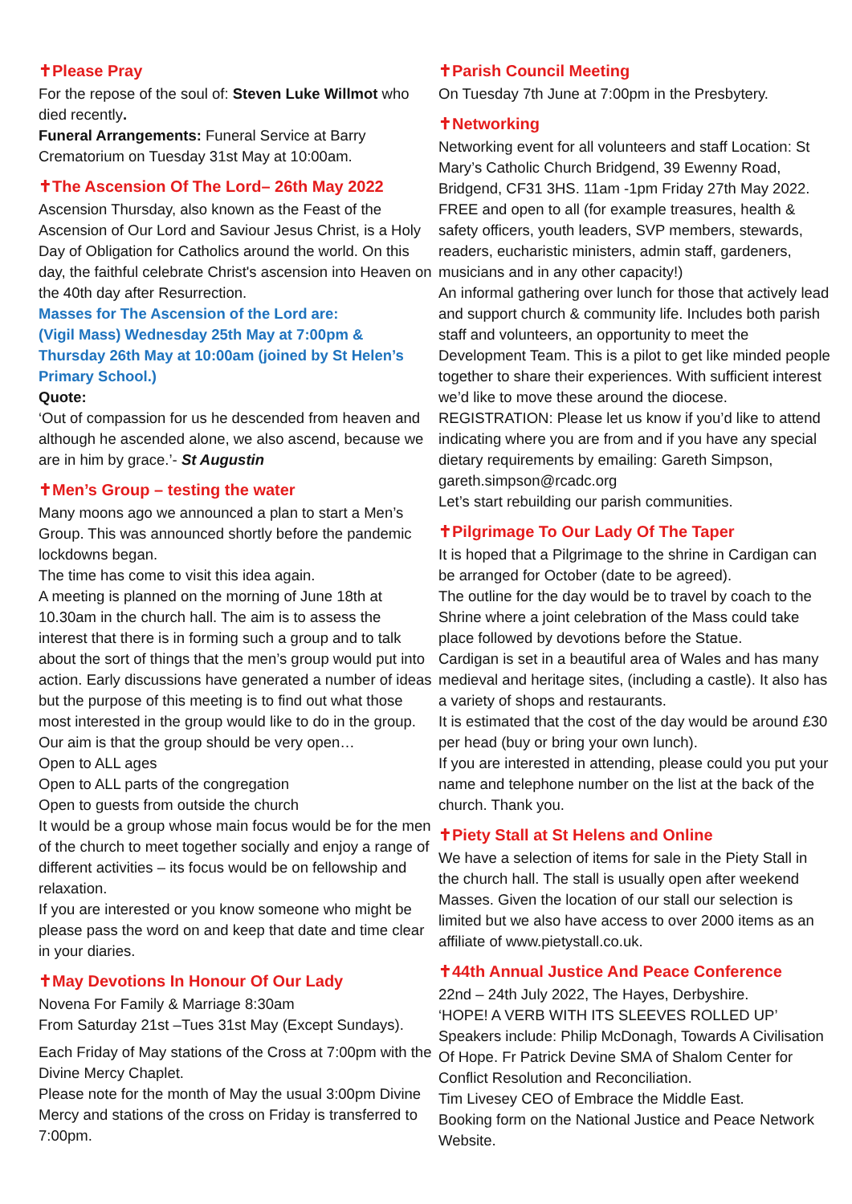✝Please Pray
For the repose of the soul of: Steven Luke Willmot who died recently.
Funeral Arrangements: Funeral Service at Barry Crematorium on Tuesday 31st May at 10:00am.
✝The Ascension Of The Lord– 26th May 2022
Ascension Thursday, also known as the Feast of the Ascension of Our Lord and Saviour Jesus Christ, is a Holy Day of Obligation for Catholics around the world. On this day, the faithful celebrate Christ's ascension into Heaven on the 40th day after Resurrection.
Masses for The Ascension of the Lord are:
(Vigil Mass) Wednesday 25th May at 7:00pm & Thursday 26th May at 10:00am (joined by St Helen’s Primary School.)
Quote:
‘Out of compassion for us he descended from heaven and although he ascended alone, we also ascend, because we are in him by grace.’- St Augustin
✝Men’s Group – testing the water
Many moons ago we announced a plan to start a Men’s Group. This was announced shortly before the pandemic lockdowns began.
The time has come to visit this idea again.
A meeting is planned on the morning of June 18th at 10.30am in the church hall. The aim is to assess the interest that there is in forming such a group and to talk about the sort of things that the men’s group would put into action. Early discussions have generated a number of ideas but the purpose of this meeting is to find out what those most interested in the group would like to do in the group.
Our aim is that the group should be very open…
Open to ALL ages
Open to ALL parts of the congregation
Open to guests from outside the church
It would be a group whose main focus would be for the men of the church to meet together socially and enjoy a range of different activities – its focus would be on fellowship and relaxation.
If you are interested or you know someone who might be please pass the word on and keep that date and time clear in your diaries.
✝May Devotions In Honour Of Our Lady
Novena For Family & Marriage 8:30am
From Saturday 21st –Tues 31st May (Except Sundays).
Each Friday of May stations of the Cross at 7:00pm with the Divine Mercy Chaplet.
Please note for the month of May the usual 3:00pm Divine Mercy and stations of the cross on Friday is transferred to 7:00pm.
✝Parish Council Meeting
On Tuesday 7th June at 7:00pm in the Presbytery.
✝Networking
Networking event for all volunteers and staff Location: St Mary’s Catholic Church Bridgend, 39 Ewenny Road, Bridgend, CF31 3HS. 11am -1pm Friday 27th May 2022. FREE and open to all (for example treasures, health & safety officers, youth leaders, SVP members, stewards, readers, eucharistic ministers, admin staff, gardeners, musicians and in any other capacity!)
An informal gathering over lunch for those that actively lead and support church & community life. Includes both parish staff and volunteers, an opportunity to meet the Development Team. This is a pilot to get like minded people together to share their experiences. With sufficient interest we’d like to move these around the diocese.
REGISTRATION: Please let us know if you’d like to attend indicating where you are from and if you have any special dietary requirements by emailing: Gareth Simpson, gareth.simpson@rcadc.org
Let’s start rebuilding our parish communities.
✝Pilgrimage To Our Lady Of The Taper
It is hoped that a Pilgrimage to the shrine in Cardigan can be arranged for October (date to be agreed).
The outline for the day would be to travel by coach to the Shrine where a joint celebration of the Mass could take place followed by devotions before the Statue.
Cardigan is set in a beautiful area of Wales and has many medieval and heritage sites, (including a castle). It also has a variety of shops and restaurants.
It is estimated that the cost of the day would be around £30 per head (buy or bring your own lunch).
If you are interested in attending, please could you put your name and telephone number on the list at the back of the church. Thank you.
✝Piety Stall at St Helens and Online
We have a selection of items for sale in the Piety Stall in the church hall. The stall is usually open after weekend Masses. Given the location of our stall our selection is limited but we also have access to over 2000 items as an affiliate of www.pietystall.co.uk.
✝44th Annual Justice And Peace Conference
22nd – 24th July 2022, The Hayes, Derbyshire.
‘HOPE! A VERB WITH ITS SLEEVES ROLLED UP’
Speakers include: Philip McDonagh, Towards A Civilisation Of Hope. Fr Patrick Devine SMA of Shalom Center for Conflict Resolution and Reconciliation.
Tim Livesey CEO of Embrace the Middle East.
Booking form on the National Justice and Peace Network Website.